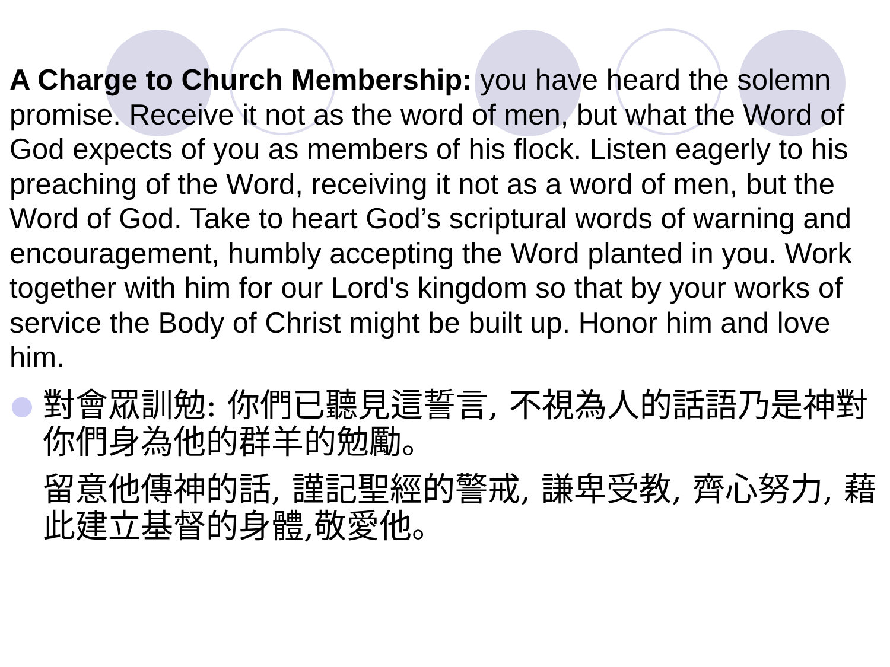A Charge to Church Membership: you have heard the solemn promise. Receive it not as the word of men, but what the Word of God expects of you as members of his flock. Listen eagerly to his preaching of the Word, receiving it not as a word of men, but the Word of God. Take to heart God’s scriptural words of warning and encouragement, humbly accepting the Word planted in you. Work together with him for our Lord's kingdom so that by your works of service the Body of Christ might be built up. Honor him and love him.
對會眾訓勉: 你們已聽見這誓言, 不視為人的話語乃是神對你們身為他的群羊的勉勵。
留意他傳神的話, 謹記聖經的警戒, 謙卑受教, 齊心努力, 藉此建立基督的身體,敬愛他。